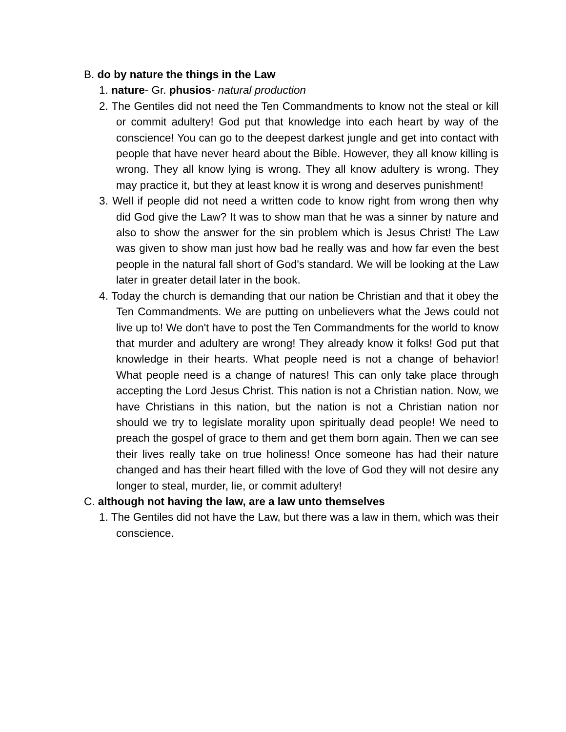B. do by nature the things in the Law
1. nature- Gr. phusios- natural production
2. The Gentiles did not need the Ten Commandments to know not the steal or kill or commit adultery! God put that knowledge into each heart by way of the conscience! You can go to the deepest darkest jungle and get into contact with people that have never heard about the Bible. However, they all know killing is wrong. They all know lying is wrong. They all know adultery is wrong. They may practice it, but they at least know it is wrong and deserves punishment!
3. Well if people did not need a written code to know right from wrong then why did God give the Law? It was to show man that he was a sinner by nature and also to show the answer for the sin problem which is Jesus Christ! The Law was given to show man just how bad he really was and how far even the best people in the natural fall short of God's standard. We will be looking at the Law later in greater detail later in the book.
4. Today the church is demanding that our nation be Christian and that it obey the Ten Commandments. We are putting on unbelievers what the Jews could not live up to! We don't have to post the Ten Commandments for the world to know that murder and adultery are wrong! They already know it folks! God put that knowledge in their hearts. What people need is not a change of behavior! What people need is a change of natures! This can only take place through accepting the Lord Jesus Christ. This nation is not a Christian nation. Now, we have Christians in this nation, but the nation is not a Christian nation nor should we try to legislate morality upon spiritually dead people! We need to preach the gospel of grace to them and get them born again. Then we can see their lives really take on true holiness! Once someone has had their nature changed and has their heart filled with the love of God they will not desire any longer to steal, murder, lie, or commit adultery!
C. although not having the law, are a law unto themselves
1. The Gentiles did not have the Law, but there was a law in them, which was their conscience.